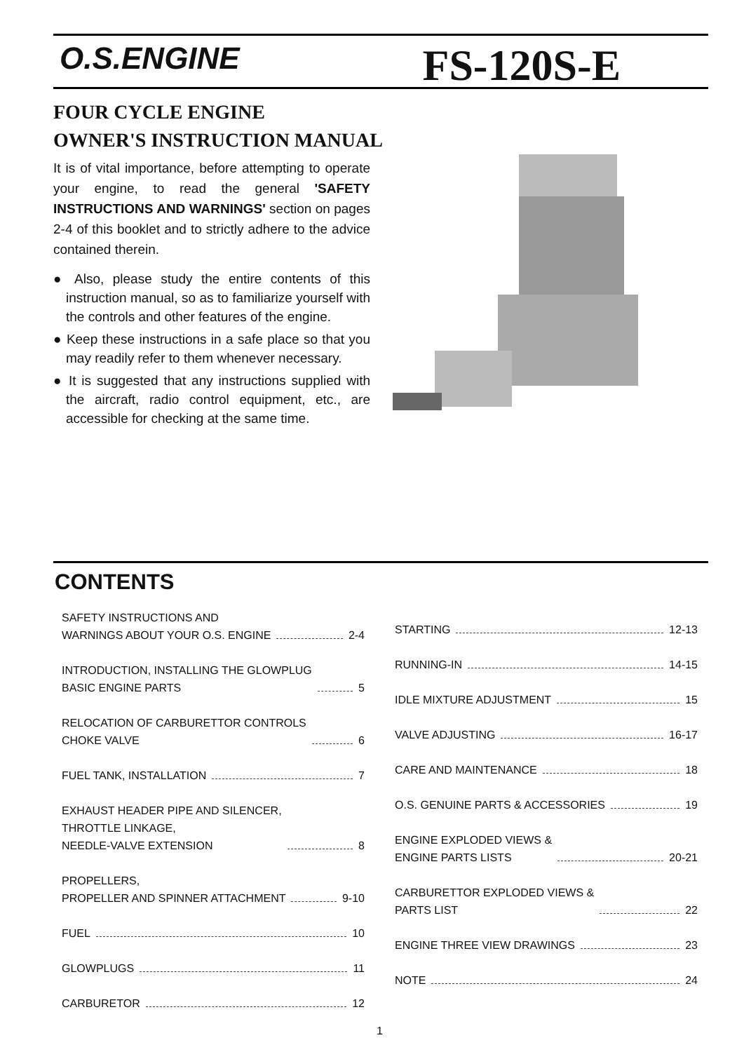O.S.ENGINE
FS-120S-E
FOUR CYCLE ENGINE
OWNER'S INSTRUCTION MANUAL
It is of vital importance, before attempting to operate your engine, to read the general 'SAFETY INSTRUCTIONS AND WARNINGS' section on pages 2-4 of this booklet and to strictly adhere to the advice contained therein.
● Also, please study the entire contents of this instruction manual, so as to familiarize yourself with the controls and other features of the engine.
● Keep these instructions in a safe place so that you may readily refer to them whenever necessary.
● It is suggested that any instructions supplied with the aircraft, radio control equipment, etc., are accessible for checking at the same time.
CONTENTS
SAFETY INSTRUCTIONS AND
WARNINGS ABOUT YOUR O.S. ENGINE 2-4
INTRODUCTION, INSTALLING THE GLOWPLUG
BASIC ENGINE PARTS 5
RELOCATION OF CARBURETTOR CONTROLS
CHOKE VALVE 6
FUEL TANK, INSTALLATION 7
EXHAUST HEADER PIPE AND SILENCER,
THROTTLE LINKAGE,
NEEDLE-VALVE EXTENSION 8
PROPELLERS,
PROPELLER AND SPINNER ATTACHMENT 9-10
FUEL 10
GLOWPLUGS 11
CARBURETOR 12
STARTING 12-13
RUNNING-IN 14-15
IDLE MIXTURE ADJUSTMENT 15
VALVE ADJUSTING 16-17
CARE AND MAINTENANCE 18
O.S. GENUINE PARTS & ACCESSORIES 19
ENGINE EXPLODED VIEWS &
ENGINE PARTS LISTS 20-21
CARBURETTOR EXPLODED VIEWS &
PARTS LIST 22
ENGINE THREE VIEW DRAWINGS 23
NOTE 24
1